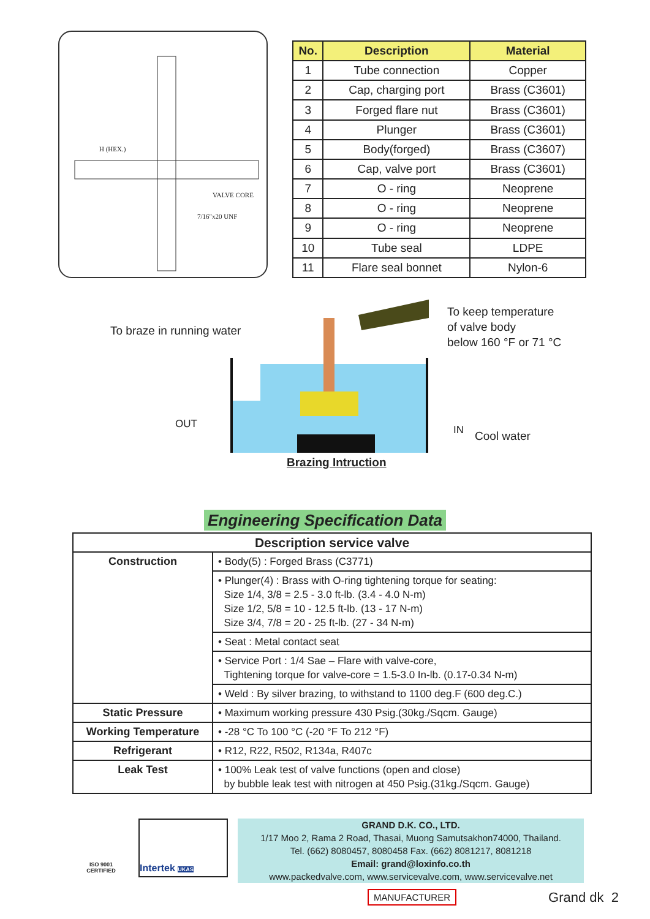H (HEX.)
VALVE CORE
7/16"x20 UNF
| No. | Description | Material |
| --- | --- | --- |
| 1 | Tube connection | Copper |
| 2 | Cap, charging port | Brass (C3601) |
| 3 | Forged flare nut | Brass (C3601) |
| 4 | Plunger | Brass (C3601) |
| 5 | Body(forged) | Brass (C3607) |
| 6 | Cap, valve port | Brass (C3601) |
| 7 | O - ring | Neoprene |
| 8 | O - ring | Neoprene |
| 9 | O - ring | Neoprene |
| 10 | Tube seal | LDPE |
| 11 | Flare seal bonnet | Nylon-6 |
To braze in running water
To keep temperature
of valve body
below 160 °F or 71 °C
OUT IN Cool water
Brazing Intruction
Engineering Specification Data
| Description service valve | |
| --- | --- |
| Construction | • Body(5) : Forged Brass (C3771) |
| | • Plunger(4) : Brass with O-ring tightening torque for seating: Size 1/4, 3/8 = 2.5 - 3.0 ft-lb. (3.4 - 4.0 N-m) Size 1/2, 5/8 = 10 - 12.5 ft-lb. (13 - 17 N-m) Size 3/4, 7/8 = 20 - 25 ft-lb. (27 - 34 N-m) |
| | • Seat : Metal contact seat |
| | • Service Port : 1/4 Sae – Flare with valve-core, Tightening torque for valve-core = 1.5-3.0 In-lb. (0.17-0.34 N-m) |
| | • Weld : By silver brazing, to withstand to 1100 deg.F (600 deg.C.) |
| Static Pressure | • Maximum working pressure 430 Psig.(30kg./Sqcm. Gauge) |
| Working Temperature | • -28 °C To 100 °C (-20 °F To 212 °F) |
| Refrigerant | • R12, R22, R502, R134a, R407c |
| Leak Test | • 100% Leak test of valve functions (open and close) by bubble leak test with nitrogen at 450 Psig.(31kg./Sqcm. Gauge) |
ISO 9001
CERTIFIED
Intertek UKAS
GRAND D.K. CO., LTD.
1/17 Moo 2, Rama 2 Road, Thasai, Muong Samutsakhon74000, Thailand.
Tel. (662) 8080457, 8080458 Fax. (662) 8081217, 8081218
Email: grand@loxinfo.co.th
www.packedvalve.com, www.servicevalve.com, www.servicevalve.net
MANUFACTURER
Grand dk 2